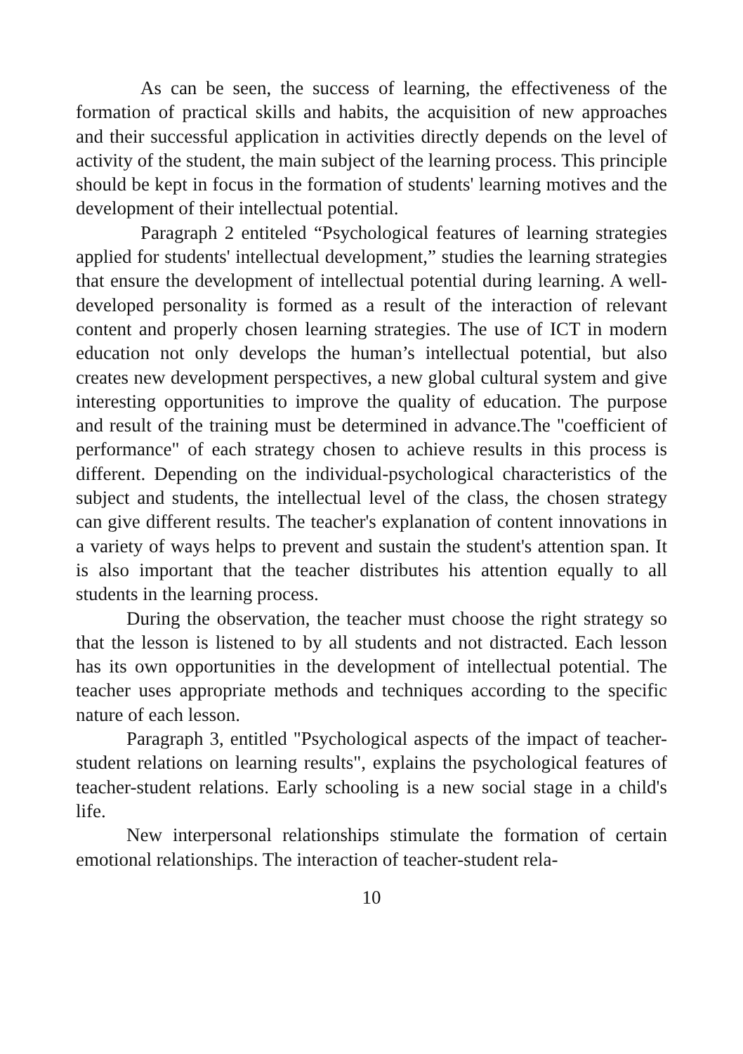As can be seen, the success of learning, the effectiveness of the formation of practical skills and habits, the acquisition of new approaches and their successful application in activities directly depends on the level of activity of the student, the main subject of the learning process. This principle should be kept in focus in the formation of students' learning motives and the development of their intellectual potential.
Paragraph 2 entiteled “Psychological features of learning strategies applied for students' intellectual development,” studies the learning strategies that ensure the development of intellectual potential during learning. A well-developed personality is formed as a result of the interaction of relevant content and properly chosen learning strategies. The use of ICT in modern education not only develops the human’s intellectual potential, but also creates new development perspectives, a new global cultural system and give interesting opportunities to improve the quality of education. The purpose and result of the training must be determined in advance.The "coefficient of performance" of each strategy chosen to achieve results in this process is different. Depending on the individual-psychological characteristics of the subject and students, the intellectual level of the class, the chosen strategy can give different results. The teacher's explanation of content innovations in a variety of ways helps to prevent and sustain the student's attention span. It is also important that the teacher distributes his attention equally to all students in the learning process.
During the observation, the teacher must choose the right strategy so that the lesson is listened to by all students and not distracted. Each lesson has its own opportunities in the development of intellectual potential. The teacher uses appropriate methods and techniques according to the specific nature of each lesson.
Paragraph 3, entitled "Psychological aspects of the impact of teacher-student relations on learning results", explains the psychological features of teacher-student relations. Early schooling is a new social stage in a child's life.
New interpersonal relationships stimulate the formation of certain emotional relationships. The interaction of teacher-student rela-
10